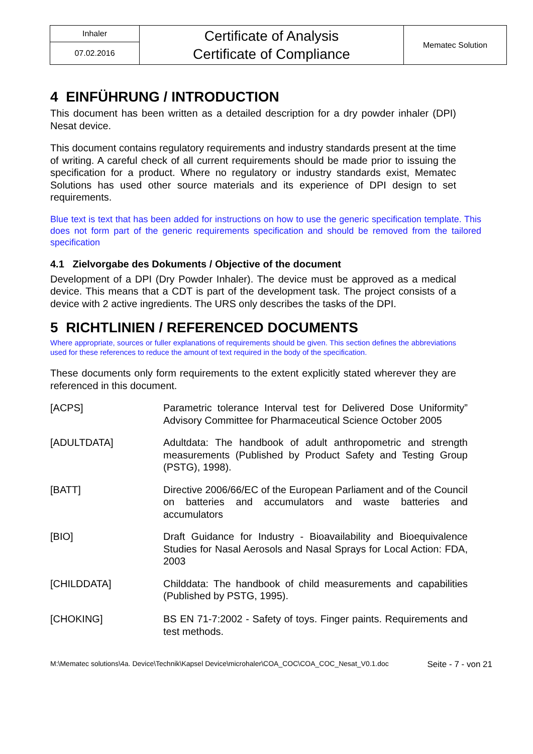| Inhaler | Certificate of Analysis Certificate of Compliance | Mematec Solution |
| 07.02.2016 | | |
4 EINFÜHRUNG / INTRODUCTION
This document has been written as a detailed description for a dry powder inhaler (DPI) Nesat device.
This document contains regulatory requirements and industry standards present at the time of writing. A careful check of all current requirements should be made prior to issuing the specification for a product. Where no regulatory or industry standards exist, Mematec Solutions has used other source materials and its experience of DPI design to set requirements.
Blue text is text that has been added for instructions on how to use the generic specification template. This does not form part of the generic requirements specification and should be removed from the tailored specification
4.1 Zielvorgabe des Dokuments / Objective of the document
Development of a DPI (Dry Powder Inhaler). The device must be approved as a medical device. This means that a CDT is part of the development task. The project consists of a device with 2 active ingredients. The URS only describes the tasks of the DPI.
5 RICHTLINIEN / REFERENCED DOCUMENTS
Where appropriate, sources or fuller explanations of requirements should be given. This section defines the abbreviations used for these references to reduce the amount of text required in the body of the specification.
These documents only form requirements to the extent explicitly stated wherever they are referenced in this document.
| [ACPS] | Parametric tolerance Interval test for Delivered Dose Uniformity” Advisory Committee for Pharmaceutical Science October 2005 |
| [ADULTDATA] | Adultdata: The handbook of adult anthropometric and strength measurements (Published by Product Safety and Testing Group (PSTG), 1998). |
| [BATT] | Directive 2006/66/EC of the European Parliament and of the Council on batteries and accumulators and waste batteries and accumulators |
| [BIO] | Draft Guidance for Industry - Bioavailability and Bioequivalence Studies for Nasal Aerosols and Nasal Sprays for Local Action: FDA, 2003 |
| [CHILDDATA] | Childdata: The handbook of child measurements and capabilities (Published by PSTG, 1995). |
| [CHOKING] | BS EN 71-7:2002 - Safety of toys. Finger paints. Requirements and test methods. |
M:\Mematec solutions\4a. Device\Technik\Kapsel Device\microhaler\COA_COC\COA_COC_Nesat_V0.1.doc Seite - 7 - von 21